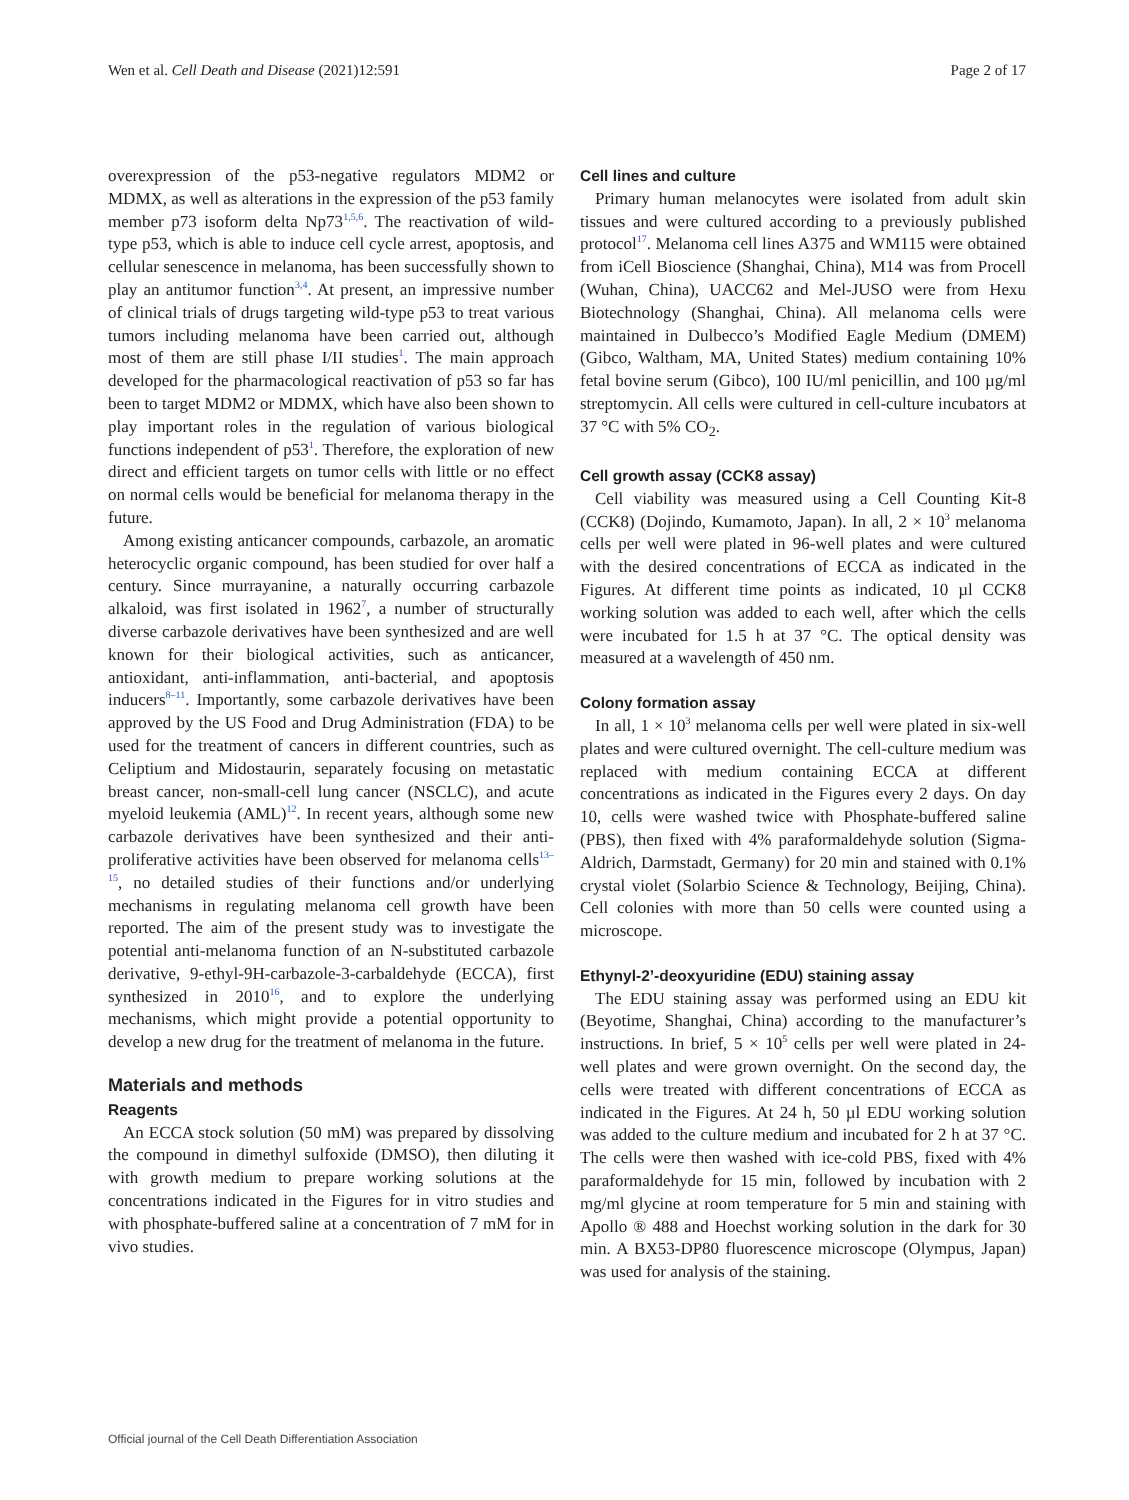Wen et al. Cell Death and Disease (2021)12:591 Page 2 of 17
overexpression of the p53-negative regulators MDM2 or MDMX, as well as alterations in the expression of the p53 family member p73 isoform delta Np73<sup>1,5,6</sup>. The reactivation of wild-type p53, which is able to induce cell cycle arrest, apoptosis, and cellular senescence in melanoma, has been successfully shown to play an antitumor function<sup>3,4</sup>. At present, an impressive number of clinical trials of drugs targeting wild-type p53 to treat various tumors including melanoma have been carried out, although most of them are still phase I/II studies<sup>1</sup>. The main approach developed for the pharmacological reactivation of p53 so far has been to target MDM2 or MDMX, which have also been shown to play important roles in the regulation of various biological functions independent of p53<sup>1</sup>. Therefore, the exploration of new direct and efficient targets on tumor cells with little or no effect on normal cells would be beneficial for melanoma therapy in the future.
Among existing anticancer compounds, carbazole, an aromatic heterocyclic organic compound, has been studied for over half a century. Since murrayanine, a naturally occurring carbazole alkaloid, was first isolated in 1962<sup>7</sup>, a number of structurally diverse carbazole derivatives have been synthesized and are well known for their biological activities, such as anticancer, antioxidant, anti-inflammation, anti-bacterial, and apoptosis inducers<sup>8–11</sup>. Importantly, some carbazole derivatives have been approved by the US Food and Drug Administration (FDA) to be used for the treatment of cancers in different countries, such as Celiptium and Midostaurin, separately focusing on metastatic breast cancer, non-small-cell lung cancer (NSCLC), and acute myeloid leukemia (AML)<sup>12</sup>. In recent years, although some new carbazole derivatives have been synthesized and their anti-proliferative activities have been observed for melanoma cells<sup>13–15</sup>, no detailed studies of their functions and/or underlying mechanisms in regulating melanoma cell growth have been reported. The aim of the present study was to investigate the potential anti-melanoma function of an N-substituted carbazole derivative, 9-ethyl-9H-carbazole-3-carbaldehyde (ECCA), first synthesized in 2010<sup>16</sup>, and to explore the underlying mechanisms, which might provide a potential opportunity to develop a new drug for the treatment of melanoma in the future.
Materials and methods
Reagents
An ECCA stock solution (50 mM) was prepared by dissolving the compound in dimethyl sulfoxide (DMSO), then diluting it with growth medium to prepare working solutions at the concentrations indicated in the Figures for in vitro studies and with phosphate-buffered saline at a concentration of 7 mM for in vivo studies.
Cell lines and culture
Primary human melanocytes were isolated from adult skin tissues and were cultured according to a previously published protocol<sup>17</sup>. Melanoma cell lines A375 and WM115 were obtained from iCell Bioscience (Shanghai, China), M14 was from Procell (Wuhan, China), UACC62 and Mel-JUSO were from Hexu Biotechnology (Shanghai, China). All melanoma cells were maintained in Dulbecco’s Modified Eagle Medium (DMEM) (Gibco, Waltham, MA, United States) medium containing 10% fetal bovine serum (Gibco), 100 IU/ml penicillin, and 100 µg/ml streptomycin. All cells were cultured in cell-culture incubators at 37 °C with 5% CO<sub>2</sub>.
Cell growth assay (CCK8 assay)
Cell viability was measured using a Cell Counting Kit-8 (CCK8) (Dojindo, Kumamoto, Japan). In all, 2 × 10<sup>3</sup> melanoma cells per well were plated in 96-well plates and were cultured with the desired concentrations of ECCA as indicated in the Figures. At different time points as indicated, 10 µl CCK8 working solution was added to each well, after which the cells were incubated for 1.5 h at 37 °C. The optical density was measured at a wavelength of 450 nm.
Colony formation assay
In all, 1 × 10<sup>3</sup> melanoma cells per well were plated in six-well plates and were cultured overnight. The cell-culture medium was replaced with medium containing ECCA at different concentrations as indicated in the Figures every 2 days. On day 10, cells were washed twice with Phosphate-buffered saline (PBS), then fixed with 4% paraformaldehyde solution (Sigma-Aldrich, Darmstadt, Germany) for 20 min and stained with 0.1% crystal violet (Solarbio Science & Technology, Beijing, China). Cell colonies with more than 50 cells were counted using a microscope.
Ethynyl-2’-deoxyuridine (EDU) staining assay
The EDU staining assay was performed using an EDU kit (Beyotime, Shanghai, China) according to the manufacturer’s instructions. In brief, 5 × 10<sup>5</sup> cells per well were plated in 24-well plates and were grown overnight. On the second day, the cells were treated with different concentrations of ECCA as indicated in the Figures. At 24 h, 50 µl EDU working solution was added to the culture medium and incubated for 2 h at 37 °C. The cells were then washed with ice-cold PBS, fixed with 4% paraformaldehyde for 15 min, followed by incubation with 2 mg/ml glycine at room temperature for 5 min and staining with Apollo ® 488 and Hoechst working solution in the dark for 30 min. A BX53-DP80 fluorescence microscope (Olympus, Japan) was used for analysis of the staining.
Official journal of the Cell Death Differentiation Association